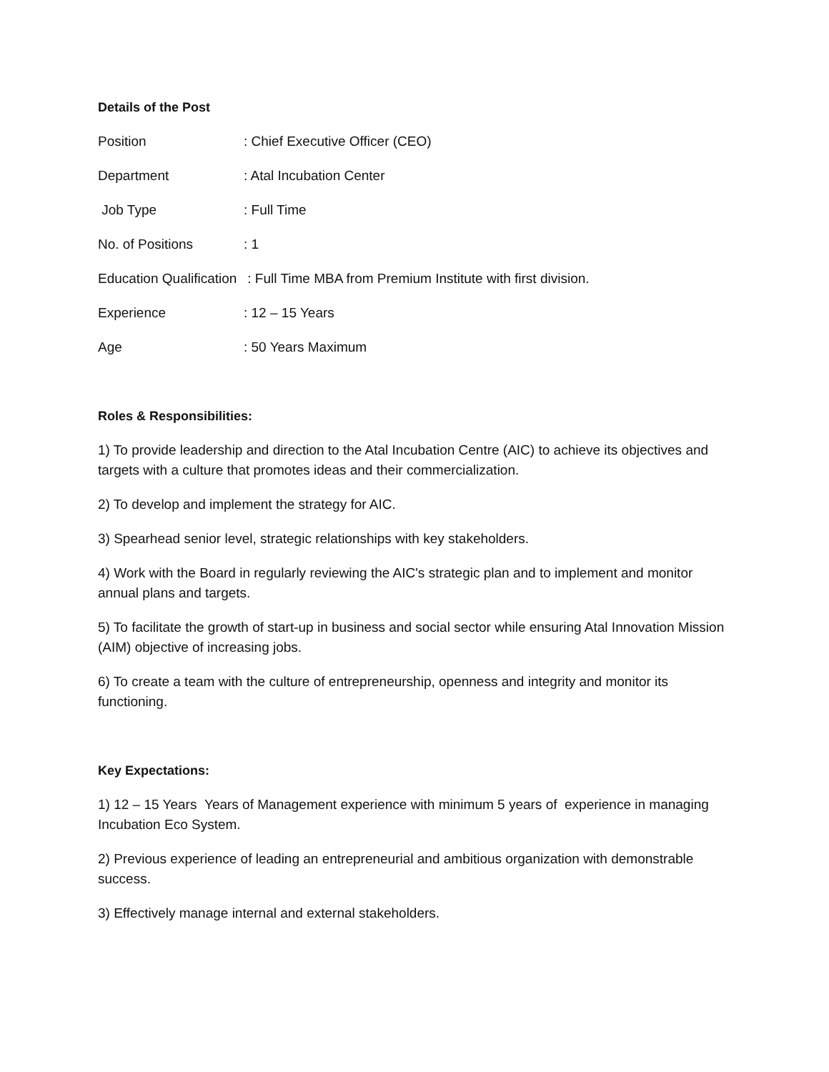Details of the Post
Position : Chief Executive Officer (CEO)
Department : Atal Incubation Center
Job Type : Full Time
No. of Positions : 1
Education Qualification : Full Time MBA from Premium Institute with first division.
Experience : 12 – 15 Years
Age : 50 Years Maximum
Roles & Responsibilities:
1) To provide leadership and direction to the Atal Incubation Centre (AIC) to achieve its objectives and targets with a culture that promotes ideas and their commercialization.
2) To develop and implement the strategy for AIC.
3) Spearhead senior level, strategic relationships with key stakeholders.
4) Work with the Board in regularly reviewing the AIC's strategic plan and to implement and monitor annual plans and targets.
5) To facilitate the growth of start-up in business and social sector while ensuring Atal Innovation Mission (AIM) objective of increasing jobs.
6) To create a team with the culture of entrepreneurship, openness and integrity and monitor its functioning.
Key Expectations:
1) 12 – 15 Years Years of Management experience with minimum 5 years of experience in managing Incubation Eco System.
2) Previous experience of leading an entrepreneurial and ambitious organization with demonstrable success.
3) Effectively manage internal and external stakeholders.